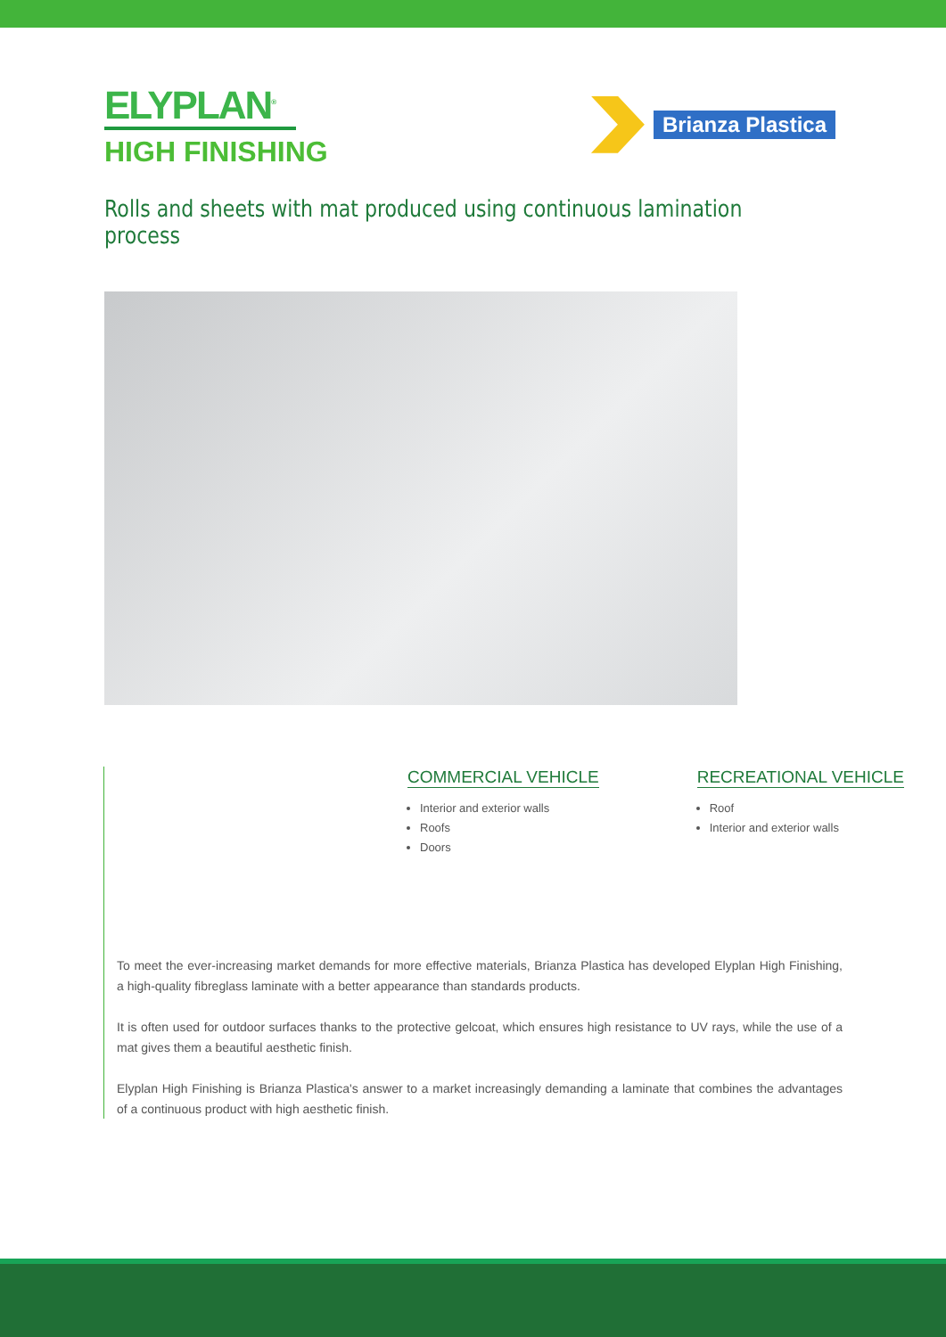ELYPLAN<sup>®</sup>
HIGH FINISHING
Brianza Plastica
Rolls and sheets with mat produced using continuous lamination process
COMMERCIAL VEHICLE
Interior and exterior walls
Roofs
Doors
RECREATIONAL VEHICLE
Roof
Interior and exterior walls
To meet the ever-increasing market demands for more effective materials, Brianza Plastica has developed Elyplan High Finishing, a high-quality fibreglass laminate with a better appearance than standards products.
It is often used for outdoor surfaces thanks to the protective gelcoat, which ensures high resistance to UV rays, while the use of a mat gives them a beautiful aesthetic finish.
Elyplan High Finishing is Brianza Plastica's answer to a market increasingly demanding a laminate that combines the advantages of a continuous product with high aesthetic finish.